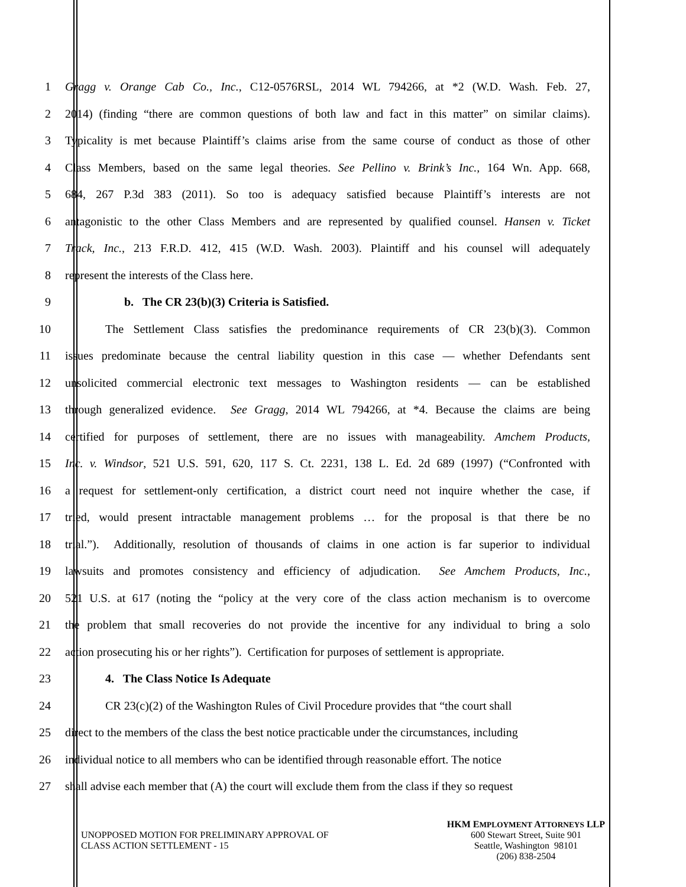1 Gragg v. Orange Cab Co., Inc., C12-0576RSL, 2014 WL 794266, at *2 (W.D. Wash. Feb. 27,
2 2014) (finding “there are common questions of both law and fact in this matter” on similar claims).
3 Typicality is met because Plaintiff’s claims arise from the same course of conduct as those of other
4 Class Members, based on the same legal theories. See Pellino v. Brink’s Inc., 164 Wn. App. 668,
5 684, 267 P.3d 383 (2011). So too is adequacy satisfied because Plaintiff’s interests are not
6 antagonistic to the other Class Members and are represented by qualified counsel. Hansen v. Ticket
7 Track, Inc., 213 F.R.D. 412, 415 (W.D. Wash. 2003). Plaintiff and his counsel will adequately
8 represent the interests of the Class here.
9 b. The CR 23(b)(3) Criteria is Satisfied.
10 The Settlement Class satisfies the predominance requirements of CR 23(b)(3). Common
11 issues predominate because the central liability question in this case — whether Defendants sent
12 unsolicited commercial electronic text messages to Washington residents — can be established
13 through generalized evidence. See Gragg, 2014 WL 794266, at *4. Because the claims are being
14 certified for purposes of settlement, there are no issues with manageability. Amchem Products,
15 Inc. v. Windsor, 521 U.S. 591, 620, 117 S. Ct. 2231, 138 L. Ed. 2d 689 (1997) (“Confronted with
16 a request for settlement-only certification, a district court need not inquire whether the case, if
17 tried, would present intractable management problems … for the proposal is that there be no
18 trial.”). Additionally, resolution of thousands of claims in one action is far superior to individual
19 lawsuits and promotes consistency and efficiency of adjudication. See Amchem Products, Inc.,
20 521 U.S. at 617 (noting the “policy at the very core of the class action mechanism is to overcome
21 the problem that small recoveries do not provide the incentive for any individual to bring a solo
22 action prosecuting his or her rights”). Certification for purposes of settlement is appropriate.
23 4. The Class Notice Is Adequate
24 CR 23(c)(2) of the Washington Rules of Civil Procedure provides that “the court shall
25 direct to the members of the class the best notice practicable under the circumstances, including
26 individual notice to all members who can be identified through reasonable effort. The notice
27 shall advise each member that (A) the court will exclude them from the class if they so request
UNOPPOSED MOTION FOR PRELIMINARY APPROVAL OF
CLASS ACTION SETTLEMENT - 15
HKM EMPLOYMENT ATTORNEYS LLP
600 Stewart Street, Suite 901
Seattle, Washington 98101
(206) 838-2504